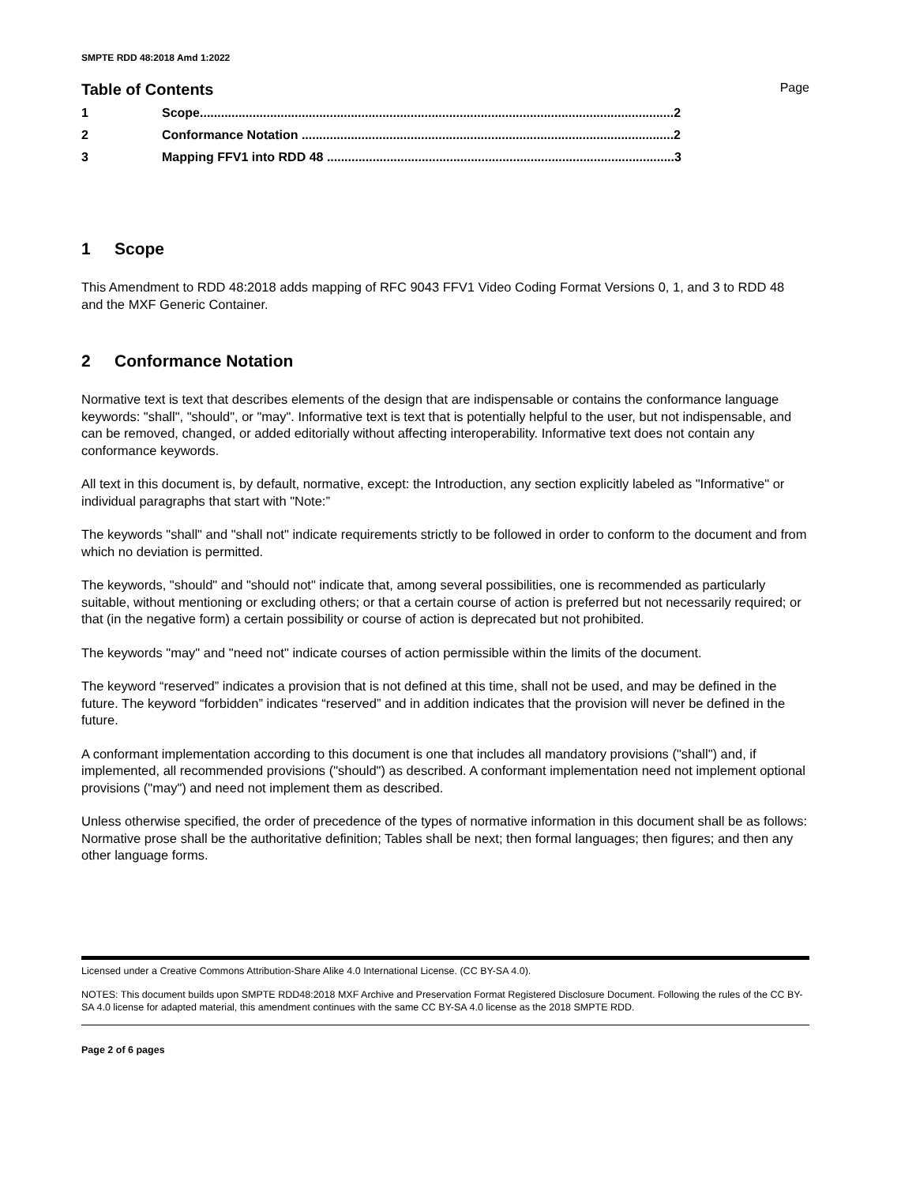SMPTE RDD 48:2018 Amd 1:2022
Table of Contents Page
1 Scope.......................................................................................................................................2
2 Conformance Notation ..........................................................................................................2
3 Mapping FFV1 into RDD 48 ...................................................................................................3
1 Scope
This Amendment to RDD 48:2018 adds mapping of RFC 9043 FFV1 Video Coding Format Versions 0, 1, and 3 to RDD 48 and the MXF Generic Container.
2 Conformance Notation
Normative text is text that describes elements of the design that are indispensable or contains the conformance language keywords: "shall", "should", or "may". Informative text is text that is potentially helpful to the user, but not indispensable, and can be removed, changed, or added editorially without affecting interoperability. Informative text does not contain any conformance keywords.
All text in this document is, by default, normative, except: the Introduction, any section explicitly labeled as "Informative" or individual paragraphs that start with "Note:”
The keywords "shall" and "shall not" indicate requirements strictly to be followed in order to conform to the document and from which no deviation is permitted.
The keywords, "should" and "should not" indicate that, among several possibilities, one is recommended as particularly suitable, without mentioning or excluding others; or that a certain course of action is preferred but not necessarily required; or that (in the negative form) a certain possibility or course of action is deprecated but not prohibited.
The keywords "may" and "need not" indicate courses of action permissible within the limits of the document.
The keyword “reserved” indicates a provision that is not defined at this time, shall not be used, and may be defined in the future. The keyword “forbidden” indicates “reserved” and in addition indicates that the provision will never be defined in the future.
A conformant implementation according to this document is one that includes all mandatory provisions ("shall") and, if implemented, all recommended provisions ("should") as described. A conformant implementation need not implement optional provisions ("may") and need not implement them as described.
Unless otherwise specified, the order of precedence of the types of normative information in this document shall be as follows: Normative prose shall be the authoritative definition; Tables shall be next; then formal languages; then figures; and then any other language forms.
Licensed under a Creative Commons Attribution-Share Alike 4.0 International License. (CC BY-SA 4.0).
NOTES: This document builds upon SMPTE RDD48:2018 MXF Archive and Preservation Format Registered Disclosure Document. Following the rules of the CC BY-SA 4.0 license for adapted material, this amendment continues with the same CC BY-SA 4.0 license as the 2018 SMPTE RDD.
Page 2 of 6 pages